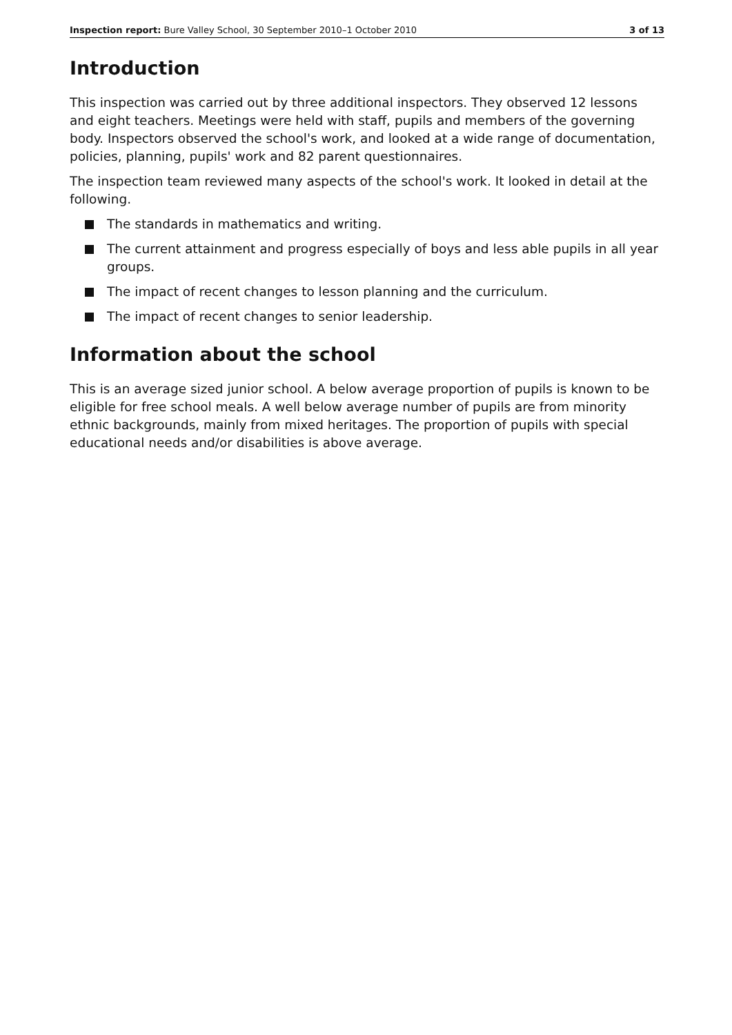Inspection report: Bure Valley School, 30 September 2010–1 October 2010 3 of 13
Introduction
This inspection was carried out by three additional inspectors. They observed 12 lessons and eight teachers. Meetings were held with staff, pupils and members of the governing body. Inspectors observed the school's work, and looked at a wide range of documentation, policies, planning, pupils' work and 82 parent questionnaires.
The inspection team reviewed many aspects of the school's work. It looked in detail at the following.
The standards in mathematics and writing.
The current attainment and progress especially of boys and less able pupils in all year groups.
The impact of recent changes to lesson planning and the curriculum.
The impact of recent changes to senior leadership.
Information about the school
This is an average sized junior school. A below average proportion of pupils is known to be eligible for free school meals. A well below average number of pupils are from minority ethnic backgrounds, mainly from mixed heritages. The proportion of pupils with special educational needs and/or disabilities is above average.